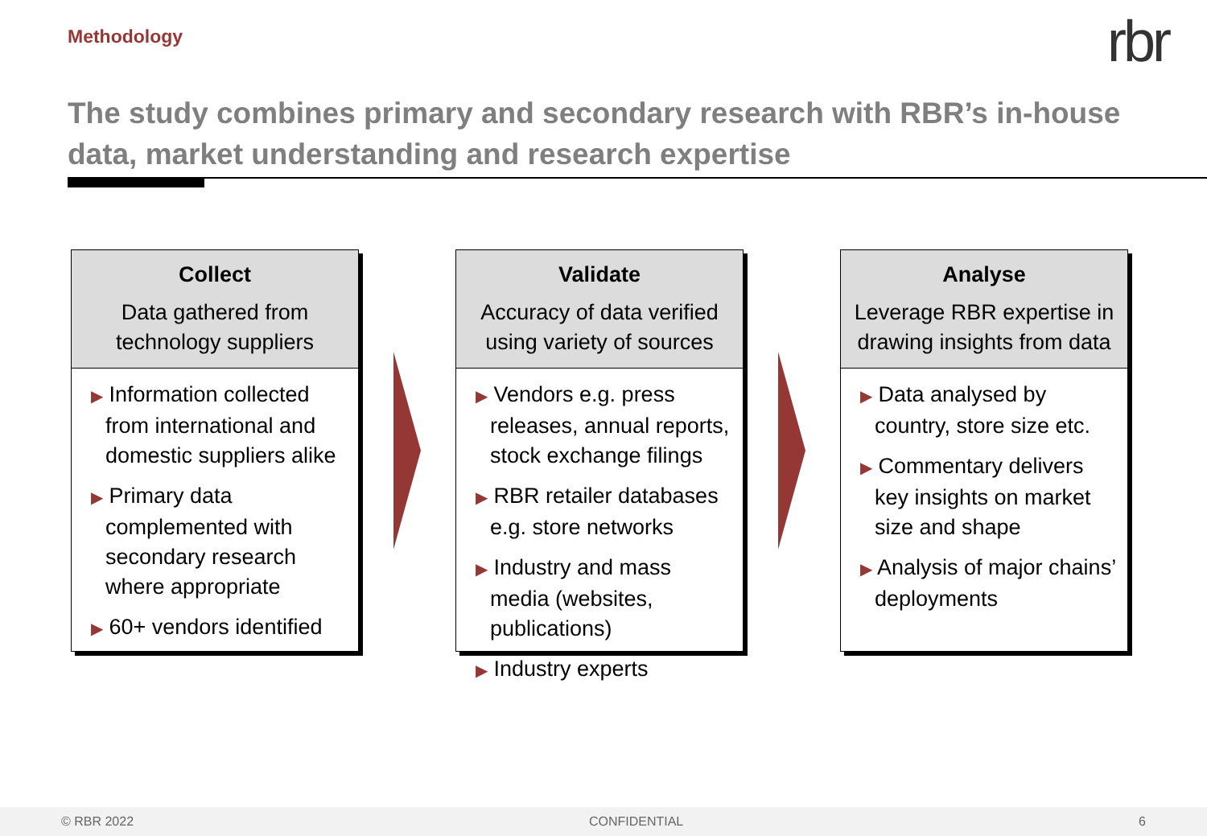Methodology rbr
The study combines primary and secondary research with RBR’s in-house data, market understanding and research expertise
Collect
Data gathered from technology suppliers
▶ Information collected from international and domestic suppliers alike
▶ Primary data complemented with secondary research where appropriate
▶ 60+ vendors identified
Validate
Accuracy of data verified using variety of sources
▶ Vendors e.g. press releases, annual reports, stock exchange filings
▶ RBR retailer databases e.g. store networks
▶ Industry and mass media (websites, publications)
▶ Industry experts
Analyse
Leverage RBR expertise in drawing insights from data
▶ Data analysed by country, store size etc.
▶ Commentary delivers key insights on market size and shape
▶ Analysis of major chains’ deployments
© RBR 2022 CONFIDENTIAL 6